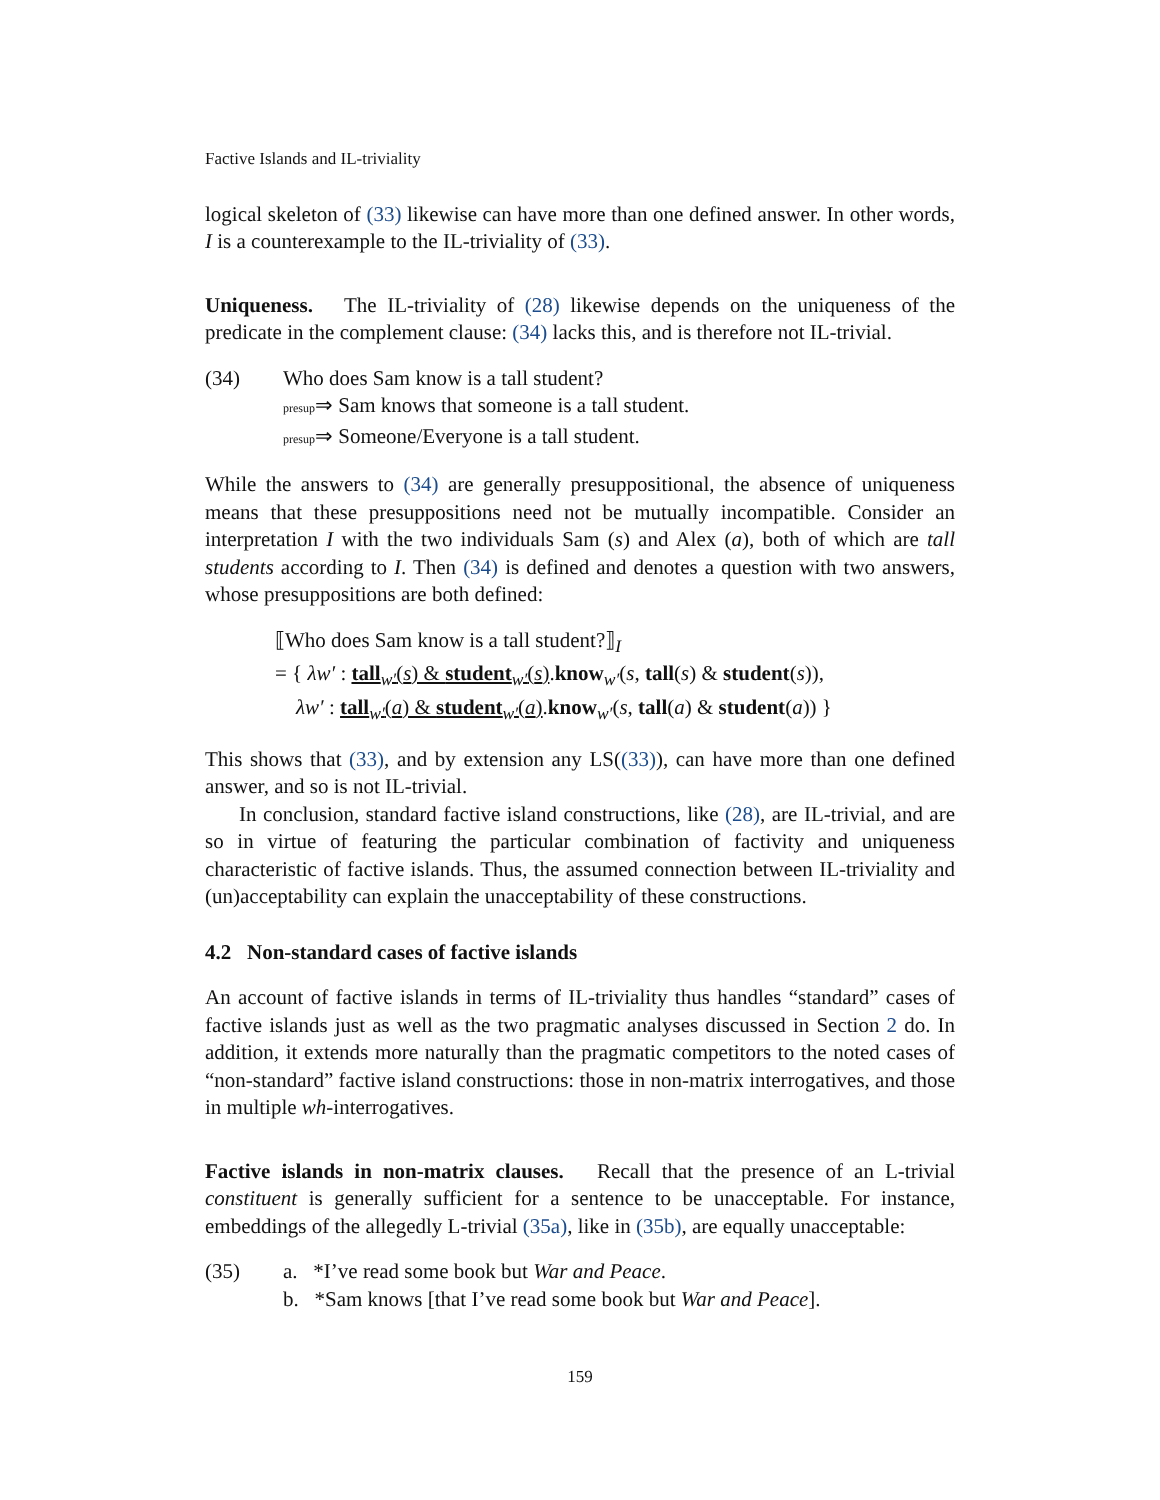Factive Islands and IL-triviality
logical skeleton of (33) likewise can have more than one defined answer. In other words, I is a counterexample to the IL-triviality of (33).
Uniqueness. The IL-triviality of (28) likewise depends on the uniqueness of the predicate in the complement clause: (34) lacks this, and is therefore not IL-trivial.
(34) Who does Sam know is a tall student?
presup⇒ Sam knows that someone is a tall student.
presup⇒ Someone/Everyone is a tall student.
While the answers to (34) are generally presuppositional, the absence of uniqueness means that these presuppositions need not be mutually incompatible. Consider an interpretation I with the two individuals Sam (s) and Alex (a), both of which are tall students according to I. Then (34) is defined and denotes a question with two answers, whose presuppositions are both defined:
⟦Who does Sam know is a tall student?⟧<sub>I</sub>
= { λw′ : tall<sub>w′</sub>(s) & student<sub>w′</sub>(s).know<sub>w′</sub>(s, tall(s) & student(s)),
λw′ : tall<sub>w′</sub>(a) & student<sub>w′</sub>(a).know<sub>w′</sub>(s, tall(a) & student(a)) }
This shows that (33), and by extension any LS((33)), can have more than one defined answer, and so is not IL-trivial.
In conclusion, standard factive island constructions, like (28), are IL-trivial, and are so in virtue of featuring the particular combination of factivity and uniqueness characteristic of factive islands. Thus, the assumed connection between IL-triviality and (un)acceptability can explain the unacceptability of these constructions.
4.2 Non-standard cases of factive islands
An account of factive islands in terms of IL-triviality thus handles “standard” cases of factive islands just as well as the two pragmatic analyses discussed in Section 2 do. In addition, it extends more naturally than the pragmatic competitors to the noted cases of “non-standard” factive island constructions: those in non-matrix interrogatives, and those in multiple wh-interrogatives.
Factive islands in non-matrix clauses. Recall that the presence of an L-trivial constituent is generally sufficient for a sentence to be unacceptable. For instance, embeddings of the allegedly L-trivial (35a), like in (35b), are equally unacceptable:
(35) a. *I’ve read some book but War and Peace.
b. *Sam knows [that I’ve read some book but War and Peace].
159